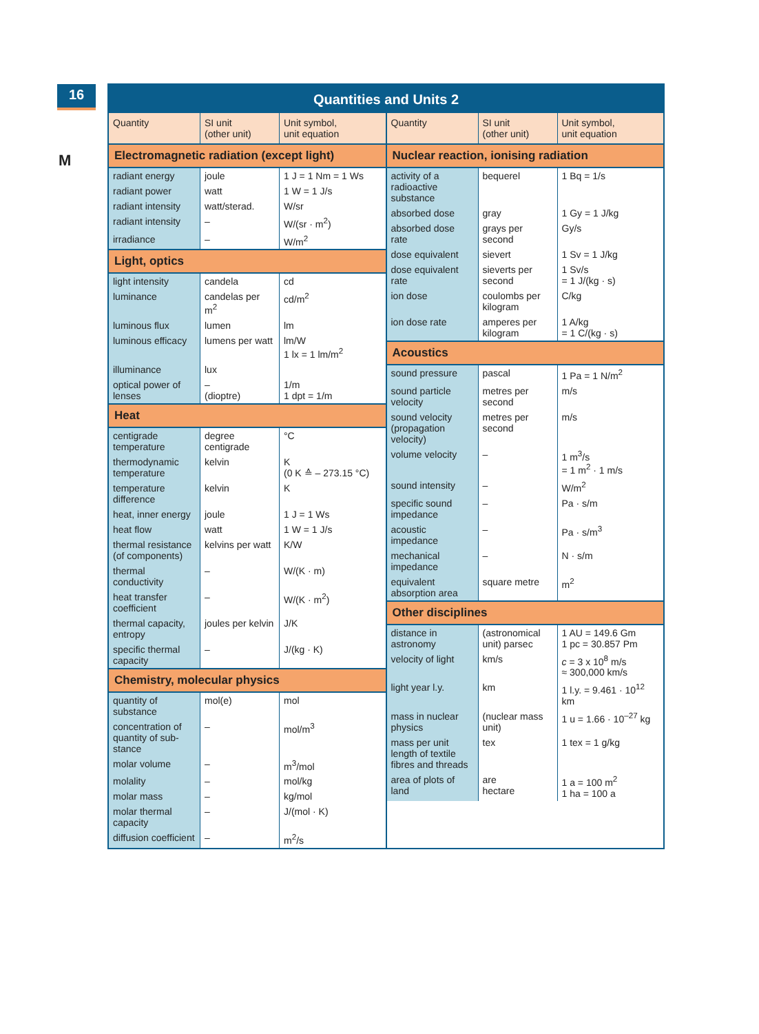16
M
Quantities and Units 2
| Quantity | SI unit (other unit) | Unit symbol, unit equation |
| --- | --- | --- |
| Electromagnetic radiation (except light) | | |
| radiant energy | joule | 1 J = 1 Nm = 1 Ws |
| radiant power | watt | 1 W = 1 J/s |
| radiant intensity | watt/sterad. | W/sr |
| radiant intensity | – | W/(sr · m<sup>2</sup>) |
| irradiance | – | W/m<sup>2</sup> |
| Light, optics | | |
| light intensity | candela | cd |
| luminance | candelas per m<sup>2</sup> | cd/m<sup>2</sup> |
| luminous flux | lumen | lm |
| luminous efficacy | lumens per watt | lm/W 1 lx = 1 lm/m<sup>2</sup> |
| illuminance | lux | |
| optical power of lenses | – (dioptre) | 1/m 1 dpt = 1/m |
| Heat | | |
| centigrade temperature | degree centigrade | °C |
| thermodynamic temperature | kelvin | K (0 K ≙ – 273.15 °C) |
| temperature difference | kelvin | K |
| heat, inner energy | joule | 1 J = 1 Ws |
| heat flow | watt | 1 W = 1 J/s |
| thermal resistance (of components) | kelvins per watt | K/W |
| thermal conductivity | – | W/(K · m) |
| heat transfer coefficient | – | W/(K · m<sup>2</sup>) |
| thermal capacity, entropy | joules per kelvin | J/K |
| specific thermal capacity | – | J/(kg · K) |
| Chemistry, molecular physics | | |
| quantity of substance | mol(e) | mol |
| concentration of quantity of sub-stance | – | mol/m<sup>3</sup> |
| molar volume | – | m<sup>3</sup>/mol |
| molality | – | mol/kg |
| molar mass | – | kg/mol |
| molar thermal capacity | – | J/(mol · K) |
| diffusion coefficient | – | m<sup>2</sup>/s |
| Quantity | SI unit (other unit) | Unit symbol, unit equation |
| --- | --- | --- |
| Nuclear reaction, ionising radiation | | |
| activity of a radioactive substance | bequerel | 1 Bq = 1/s |
| absorbed dose | gray | 1 Gy = 1 J/kg |
| absorbed dose rate | grays per second | Gy/s |
| dose equivalent | sievert | 1 Sv = 1 J/kg |
| dose equivalent rate | sieverts per second | 1 Sv/s = 1 J/(kg · s) |
| ion dose | coulombs per kilogram | C/kg |
| ion dose rate | amperes per kilogram | 1 A/kg = 1 C/(kg · s) |
| Acoustics | | |
| sound pressure | pascal | 1 Pa = 1 N/m<sup>2</sup> |
| sound particle velocity | metres per second | m/s |
| sound velocity (propagation velocity) | metres per second | m/s |
| volume velocity | – | 1 m<sup>3</sup>/s = 1 m<sup>2</sup> · 1 m/s |
| sound intensity | – | W/m<sup>2</sup> |
| specific sound impedance | – | Pa · s/m |
| acoustic impedance | – | Pa · s/m<sup>3</sup> |
| mechanical impedance | – | N · s/m |
| equivalent absorption area | square metre | m<sup>2</sup> |
| Other disciplines | | |
| distance in astronomy | (astronomical unit) parsec | 1 AU = 149.6 Gm 1 pc = 30.857 Pm |
| velocity of light | km/s | c = 3 x 10<sup>8</sup> m/s ≈ 300,000 km/s |
| light year l.y. | km | 1 l.y. = 9.461 · 10<sup>12</sup> km |
| mass in nuclear physics | (nuclear mass unit) | 1 u = 1.66 · 10<sup>–27</sup> kg |
| mass per unit length of textile fibres and threads | tex | 1 tex = 1 g/kg |
| area of plots of land | are hectare | 1 a = 100 m<sup>2</sup> 1 ha = 100 a |